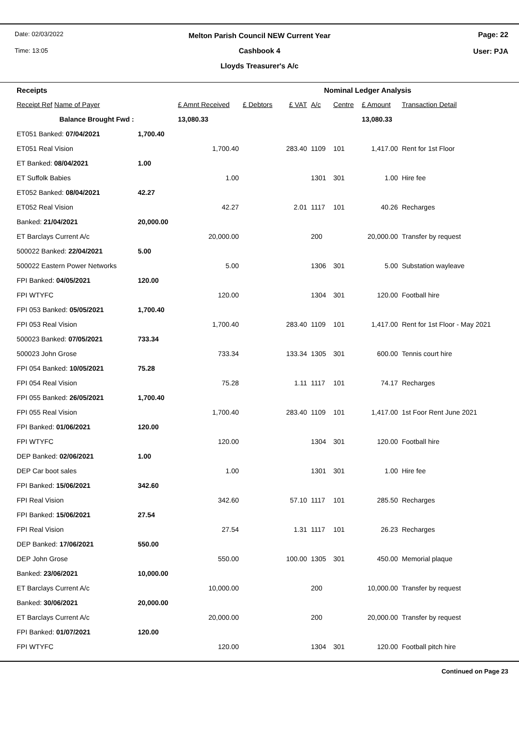Date: 02/03/2022
Time: 13:05
Page: 22
User: PJA
Melton Parish Council NEW Current Year
Cashbook 4
Lloyds Treasurer's A/c
| Receipts | | | | Nominal Ledger Analysis | | | | |
| Receipt Ref Name of Payer | | £ Amnt Received | £ Debtors | £ VAT | A/c | Centre | £ Amount | Transaction Detail |
| Balance Brought Fwd : | | 13,080.33 | | | | | 13,080.33 | |
| ET051 Banked: 07/04/2021 | 1,700.40 | | | | | | | |
| ET051 Real Vision | | 1,700.40 | | 283.40 | 1109 | 101 | 1,417.00 | Rent for 1st Floor |
| ET Banked: 08/04/2021 | 1.00 | | | | | | | |
| ET Suffolk Babies | | 1.00 | | | 1301 | 301 | 1.00 | Hire fee |
| ET052 Banked: 08/04/2021 | 42.27 | | | | | | | |
| ET052 Real Vision | | 42.27 | | 2.01 | 1117 | 101 | 40.26 | Recharges |
| Banked: 21/04/2021 | 20,000.00 | | | | | | | |
| ET Barclays Current A/c | | 20,000.00 | | | 200 | | 20,000.00 | Transfer by request |
| 500022 Banked: 22/04/2021 | 5.00 | | | | | | | |
| 500022 Eastern Power Networks | | 5.00 | | | 1306 | 301 | 5.00 | Substation wayleave |
| FPI Banked: 04/05/2021 | 120.00 | | | | | | | |
| FPI WTYFC | | 120.00 | | | 1304 | 301 | 120.00 | Football hire |
| FPI 053 Banked: 05/05/2021 | 1,700.40 | | | | | | | |
| FPI 053 Real Vision | | 1,700.40 | | 283.40 | 1109 | 101 | 1,417.00 | Rent for 1st Floor - May 2021 |
| 500023 Banked: 07/05/2021 | 733.34 | | | | | | | |
| 500023 John Grose | | 733.34 | | 133.34 | 1305 | 301 | 600.00 | Tennis court hire |
| FPI 054 Banked: 10/05/2021 | 75.28 | | | | | | | |
| FPI 054 Real Vision | | 75.28 | | 1.11 | 1117 | 101 | 74.17 | Recharges |
| FPI 055 Banked: 26/05/2021 | 1,700.40 | | | | | | | |
| FPI 055 Real Vision | | 1,700.40 | | 283.40 | 1109 | 101 | 1,417.00 | 1st Foor Rent June 2021 |
| FPI Banked: 01/06/2021 | 120.00 | | | | | | | |
| FPI WTYFC | | 120.00 | | | 1304 | 301 | 120.00 | Football hire |
| DEP Banked: 02/06/2021 | 1.00 | | | | | | | |
| DEP Car boot sales | | 1.00 | | | 1301 | 301 | 1.00 | Hire fee |
| FPI Banked: 15/06/2021 | 342.60 | | | | | | | |
| FPI Real Vision | | 342.60 | | 57.10 | 1117 | 101 | 285.50 | Recharges |
| FPI Banked: 15/06/2021 | 27.54 | | | | | | | |
| FPI Real Vision | | 27.54 | | 1.31 | 1117 | 101 | 26.23 | Recharges |
| DEP Banked: 17/06/2021 | 550.00 | | | | | | | |
| DEP John Grose | | 550.00 | | 100.00 | 1305 | 301 | 450.00 | Memorial plaque |
| Banked: 23/06/2021 | 10,000.00 | | | | | | | |
| ET Barclays Current A/c | | 10,000.00 | | | 200 | | 10,000.00 | Transfer by request |
| Banked: 30/06/2021 | 20,000.00 | | | | | | | |
| ET Barclays Current A/c | | 20,000.00 | | | 200 | | 20,000.00 | Transfer by request |
| FPI Banked: 01/07/2021 | 120.00 | | | | | | | |
| FPI WTYFC | | 120.00 | | | 1304 | 301 | 120.00 | Football pitch hire |
Continued on Page 23